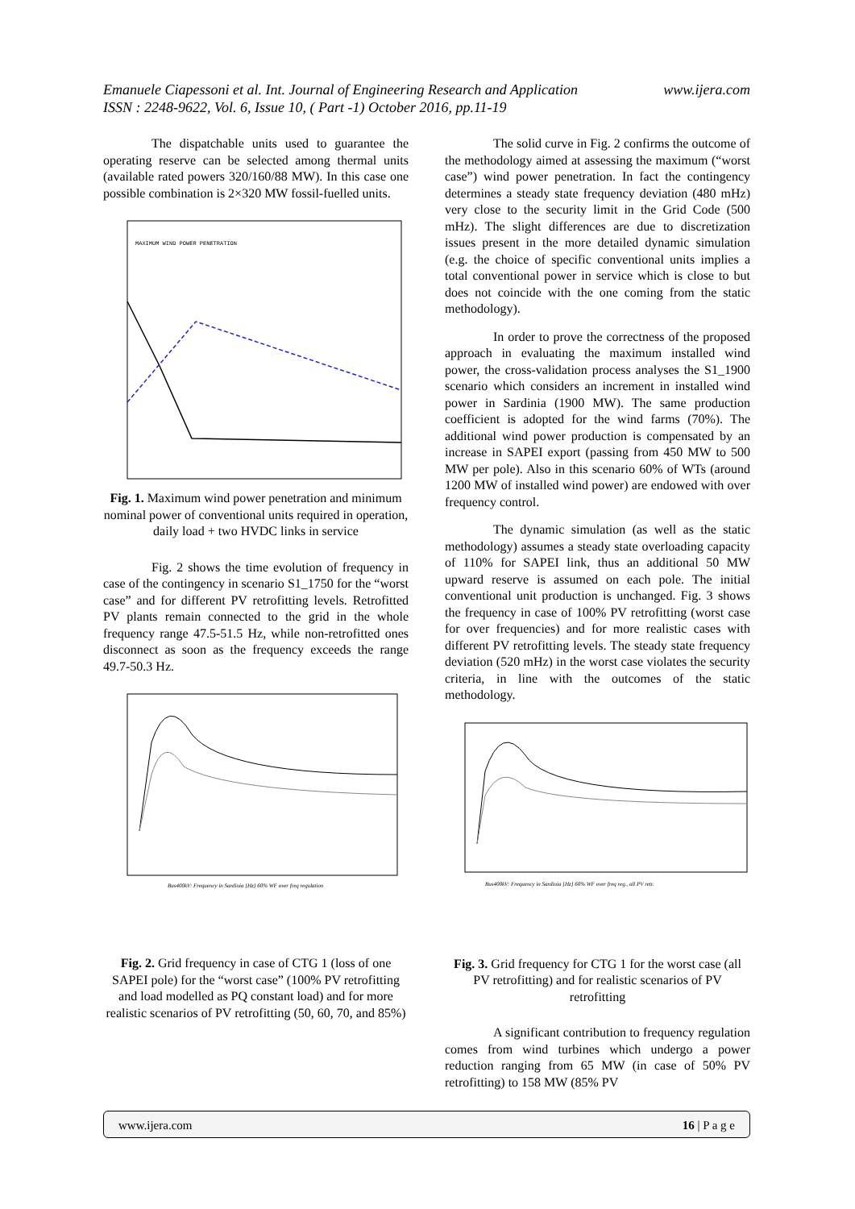www.ijera.com Emanuele Ciapessoni et al. Int. Journal of Engineering Research and Application
ISSN : 2248-9622, Vol. 6, Issue 10, ( Part -1) October 2016, pp.11-19
The dispatchable units used to guarantee the operating reserve can be selected among thermal units (available rated powers 320/160/88 MW). In this case one possible combination is 2×320 MW fossil-fuelled units.
MAXIMUM WIND POWER PENETRATION
Fig. 1. Maximum wind power penetration and minimum nominal power of conventional units required in operation, daily load + two HVDC links in service
Fig. 2 shows the time evolution of frequency in case of the contingency in scenario S1_1750 for the “worst case” and for different PV retrofitting levels. Retrofitted PV plants remain connected to the grid in the whole frequency range 47.5-51.5 Hz, while non-retrofitted ones disconnect as soon as the frequency exceeds the range 49.7-50.3 Hz.
Bus400kV: Frequency in Sardinia [Hz] 60% WF over freq regulation
Fig. 2. Grid frequency in case of CTG 1 (loss of one SAPEI pole) for the “worst case” (100% PV retrofitting and load modelled as PQ constant load) and for more realistic scenarios of PV retrofitting (50, 60, 70, and 85%)
The solid curve in Fig. 2 confirms the outcome of the methodology aimed at assessing the maximum (“worst case”) wind power penetration. In fact the contingency determines a steady state frequency deviation (480 mHz) very close to the security limit in the Grid Code (500 mHz). The slight differences are due to discretization issues present in the more detailed dynamic simulation (e.g. the choice of specific conventional units implies a total conventional power in service which is close to but does not coincide with the one coming from the static methodology).
In order to prove the correctness of the proposed approach in evaluating the maximum installed wind power, the cross-validation process analyses the S1_1900 scenario which considers an increment in installed wind power in Sardinia (1900 MW). The same production coefficient is adopted for the wind farms (70%). The additional wind power production is compensated by an increase in SAPEI export (passing from 450 MW to 500 MW per pole). Also in this scenario 60% of WTs (around 1200 MW of installed wind power) are endowed with over frequency control.
The dynamic simulation (as well as the static methodology) assumes a steady state overloading capacity of 110% for SAPEI link, thus an additional 50 MW upward reserve is assumed on each pole. The initial conventional unit production is unchanged. Fig. 3 shows the frequency in case of 100% PV retrofitting (worst case for over frequencies) and for more realistic cases with different PV retrofitting levels. The steady state frequency deviation (520 mHz) in the worst case violates the security criteria, in line with the outcomes of the static methodology.
Bus400kV: Frequency in Sardinia [Hz] 60% WF over freq reg., all PV retr.
Fig. 3. Grid frequency for CTG 1 for the worst case (all PV retrofitting) and for realistic scenarios of PV retrofitting
A significant contribution to frequency regulation comes from wind turbines which undergo a power reduction ranging from 65 MW (in case of 50% PV retrofitting) to 158 MW (85% PV
16 | P a g e www.ijera.com